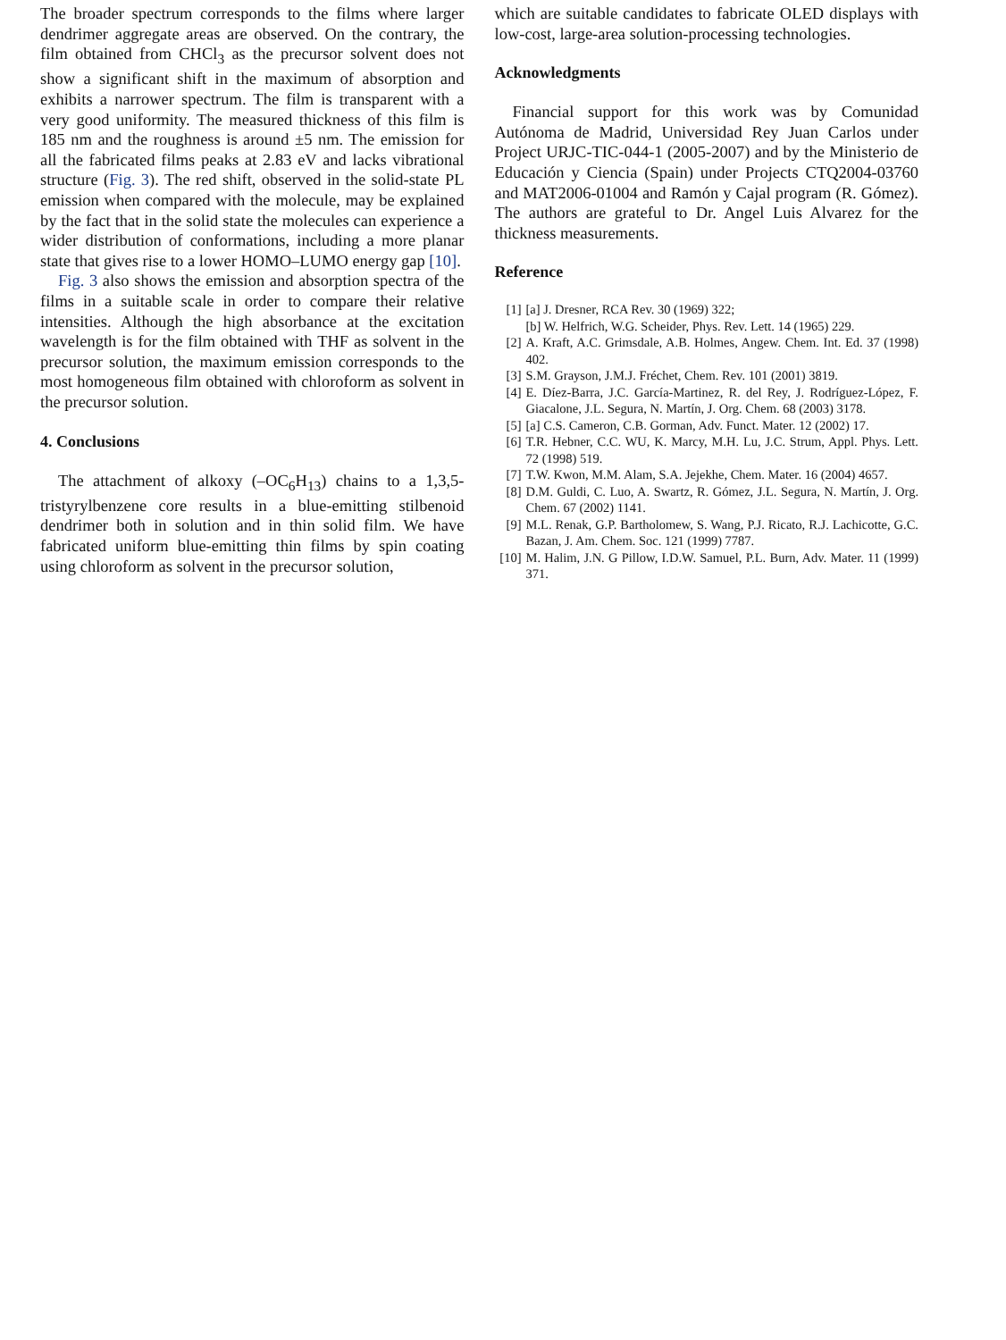The broader spectrum corresponds to the films where larger dendrimer aggregate areas are observed. On the contrary, the film obtained from CHCl<sub>3</sub> as the precursor solvent does not show a significant shift in the maximum of absorption and exhibits a narrower spectrum. The film is transparent with a very good uniformity. The measured thickness of this film is 185 nm and the roughness is around ±5 nm. The emission for all the fabricated films peaks at 2.83 eV and lacks vibrational structure (Fig. 3). The red shift, observed in the solid-state PL emission when compared with the molecule, may be explained by the fact that in the solid state the molecules can experience a wider distribution of conformations, including a more planar state that gives rise to a lower HOMO–LUMO energy gap [10].
Fig. 3 also shows the emission and absorption spectra of the films in a suitable scale in order to compare their relative intensities. Although the high absorbance at the excitation wavelength is for the film obtained with THF as solvent in the precursor solution, the maximum emission corresponds to the most homogeneous film obtained with chloroform as solvent in the precursor solution.
4. Conclusions
The attachment of alkoxy (–OC<sub>6</sub>H<sub>13</sub>) chains to a 1,3,5-tristyrylbenzene core results in a blue-emitting stilbenoid dendrimer both in solution and in thin solid film. We have fabricated uniform blue-emitting thin films by spin coating using chloroform as solvent in the precursor solution,
which are suitable candidates to fabricate OLED displays with low-cost, large-area solution-processing technologies.
Acknowledgments
Financial support for this work was by Comunidad Autónoma de Madrid, Universidad Rey Juan Carlos under Project URJC-TIC-044-1 (2005-2007) and by the Ministerio de Educación y Ciencia (Spain) under Projects CTQ2004-03760 and MAT2006-01004 and Ramón y Cajal program (R. Gómez). The authors are grateful to Dr. Angel Luis Alvarez for the thickness measurements.
Reference
[1] [a] J. Dresner, RCA Rev. 30 (1969) 322;
[b] W. Helfrich, W.G. Scheider, Phys. Rev. Lett. 14 (1965) 229.
[2] A. Kraft, A.C. Grimsdale, A.B. Holmes, Angew. Chem. Int. Ed. 37 (1998) 402.
[3] S.M. Grayson, J.M.J. Fréchet, Chem. Rev. 101 (2001) 3819.
[4] E. Díez-Barra, J.C. García-Martinez, R. del Rey, J. Rodríguez-López, F. Giacalone, J.L. Segura, N. Martín, J. Org. Chem. 68 (2003) 3178.
[5] [a] C.S. Cameron, C.B. Gorman, Adv. Funct. Mater. 12 (2002) 17.
[6] T.R. Hebner, C.C. WU, K. Marcy, M.H. Lu, J.C. Strum, Appl. Phys. Lett. 72 (1998) 519.
[7] T.W. Kwon, M.M. Alam, S.A. Jejekhe, Chem. Mater. 16 (2004) 4657.
[8] D.M. Guldi, C. Luo, A. Swartz, R. Gómez, J.L. Segura, N. Martín, J. Org. Chem. 67 (2002) 1141.
[9] M.L. Renak, G.P. Bartholomew, S. Wang, P.J. Ricato, R.J. Lachicotte, G.C. Bazan, J. Am. Chem. Soc. 121 (1999) 7787.
[10] M. Halim, J.N. G Pillow, I.D.W. Samuel, P.L. Burn, Adv. Mater. 11 (1999) 371.